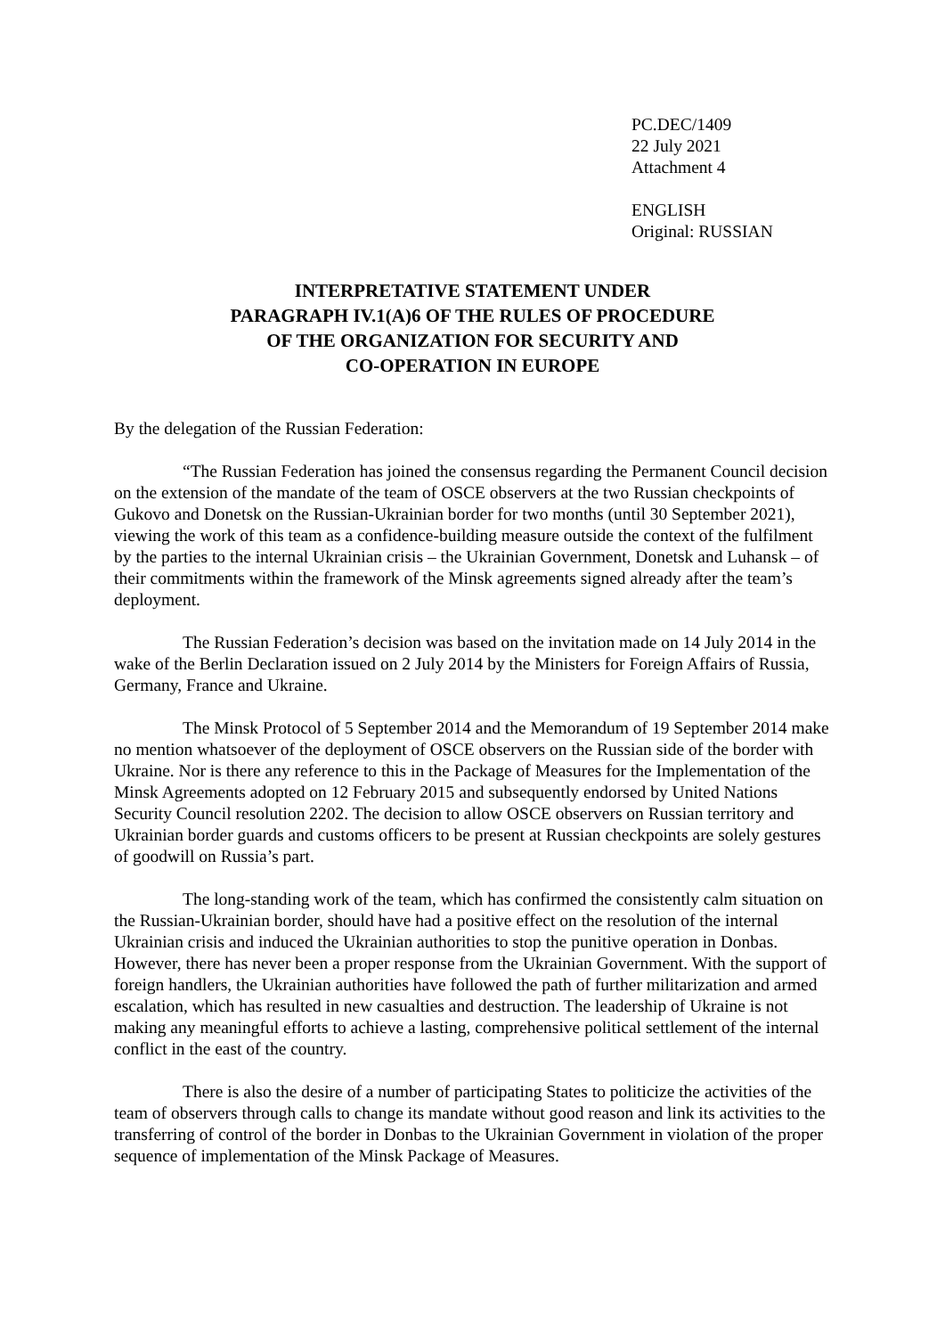PC.DEC/1409
22 July 2021
Attachment 4
ENGLISH
Original: RUSSIAN
INTERPRETATIVE STATEMENT UNDER
PARAGRAPH IV.1(A)6 OF THE RULES OF PROCEDURE
OF THE ORGANIZATION FOR SECURITY AND
CO-OPERATION IN EUROPE
By the delegation of the Russian Federation:
“The Russian Federation has joined the consensus regarding the Permanent Council decision on the extension of the mandate of the team of OSCE observers at the two Russian checkpoints of Gukovo and Donetsk on the Russian-Ukrainian border for two months (until 30 September 2021), viewing the work of this team as a confidence-building measure outside the context of the fulfilment by the parties to the internal Ukrainian crisis – the Ukrainian Government, Donetsk and Luhansk – of their commitments within the framework of the Minsk agreements signed already after the team’s deployment.
The Russian Federation’s decision was based on the invitation made on 14 July 2014 in the wake of the Berlin Declaration issued on 2 July 2014 by the Ministers for Foreign Affairs of Russia, Germany, France and Ukraine.
The Minsk Protocol of 5 September 2014 and the Memorandum of 19 September 2014 make no mention whatsoever of the deployment of OSCE observers on the Russian side of the border with Ukraine. Nor is there any reference to this in the Package of Measures for the Implementation of the Minsk Agreements adopted on 12 February 2015 and subsequently endorsed by United Nations Security Council resolution 2202. The decision to allow OSCE observers on Russian territory and Ukrainian border guards and customs officers to be present at Russian checkpoints are solely gestures of goodwill on Russia’s part.
The long-standing work of the team, which has confirmed the consistently calm situation on the Russian-Ukrainian border, should have had a positive effect on the resolution of the internal Ukrainian crisis and induced the Ukrainian authorities to stop the punitive operation in Donbas. However, there has never been a proper response from the Ukrainian Government. With the support of foreign handlers, the Ukrainian authorities have followed the path of further militarization and armed escalation, which has resulted in new casualties and destruction. The leadership of Ukraine is not making any meaningful efforts to achieve a lasting, comprehensive political settlement of the internal conflict in the east of the country.
There is also the desire of a number of participating States to politicize the activities of the team of observers through calls to change its mandate without good reason and link its activities to the transferring of control of the border in Donbas to the Ukrainian Government in violation of the proper sequence of implementation of the Minsk Package of Measures.